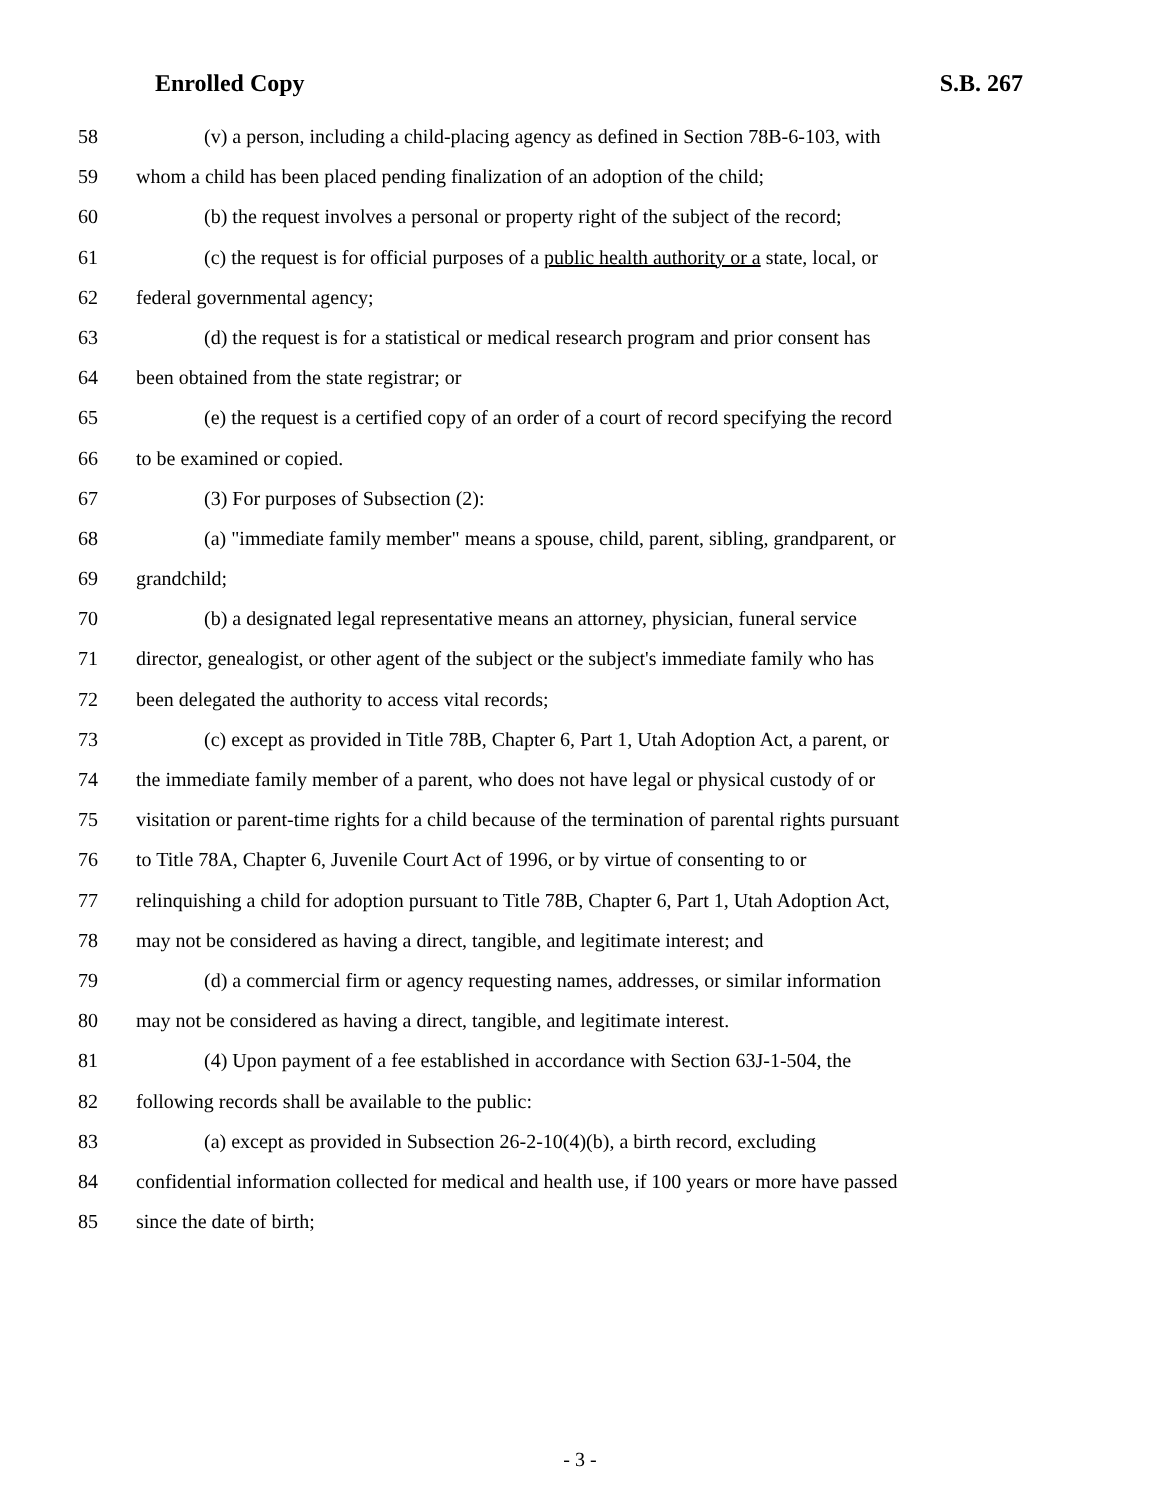Enrolled Copy S.B. 267
58 (v) a person, including a child-placing agency as defined in Section 78B-6-103, with
59 whom a child has been placed pending finalization of an adoption of the child;
60 (b) the request involves a personal or property right of the subject of the record;
61 (c) the request is for official purposes of a public health authority or a state, local, or
62 federal governmental agency;
63 (d) the request is for a statistical or medical research program and prior consent has
64 been obtained from the state registrar; or
65 (e) the request is a certified copy of an order of a court of record specifying the record
66 to be examined or copied.
67 (3) For purposes of Subsection (2):
68 (a) "immediate family member" means a spouse, child, parent, sibling, grandparent, or
69 grandchild;
70 (b) a designated legal representative means an attorney, physician, funeral service
71 director, genealogist, or other agent of the subject or the subject's immediate family who has
72 been delegated the authority to access vital records;
73 (c) except as provided in Title 78B, Chapter 6, Part 1, Utah Adoption Act, a parent, or
74 the immediate family member of a parent, who does not have legal or physical custody of or
75 visitation or parent-time rights for a child because of the termination of parental rights pursuant
76 to Title 78A, Chapter 6, Juvenile Court Act of 1996, or by virtue of consenting to or
77 relinquishing a child for adoption pursuant to Title 78B, Chapter 6, Part 1, Utah Adoption Act,
78 may not be considered as having a direct, tangible, and legitimate interest; and
79 (d) a commercial firm or agency requesting names, addresses, or similar information
80 may not be considered as having a direct, tangible, and legitimate interest.
81 (4) Upon payment of a fee established in accordance with Section 63J-1-504, the
82 following records shall be available to the public:
83 (a) except as provided in Subsection 26-2-10(4)(b), a birth record, excluding
84 confidential information collected for medical and health use, if 100 years or more have passed
85 since the date of birth;
- 3 -